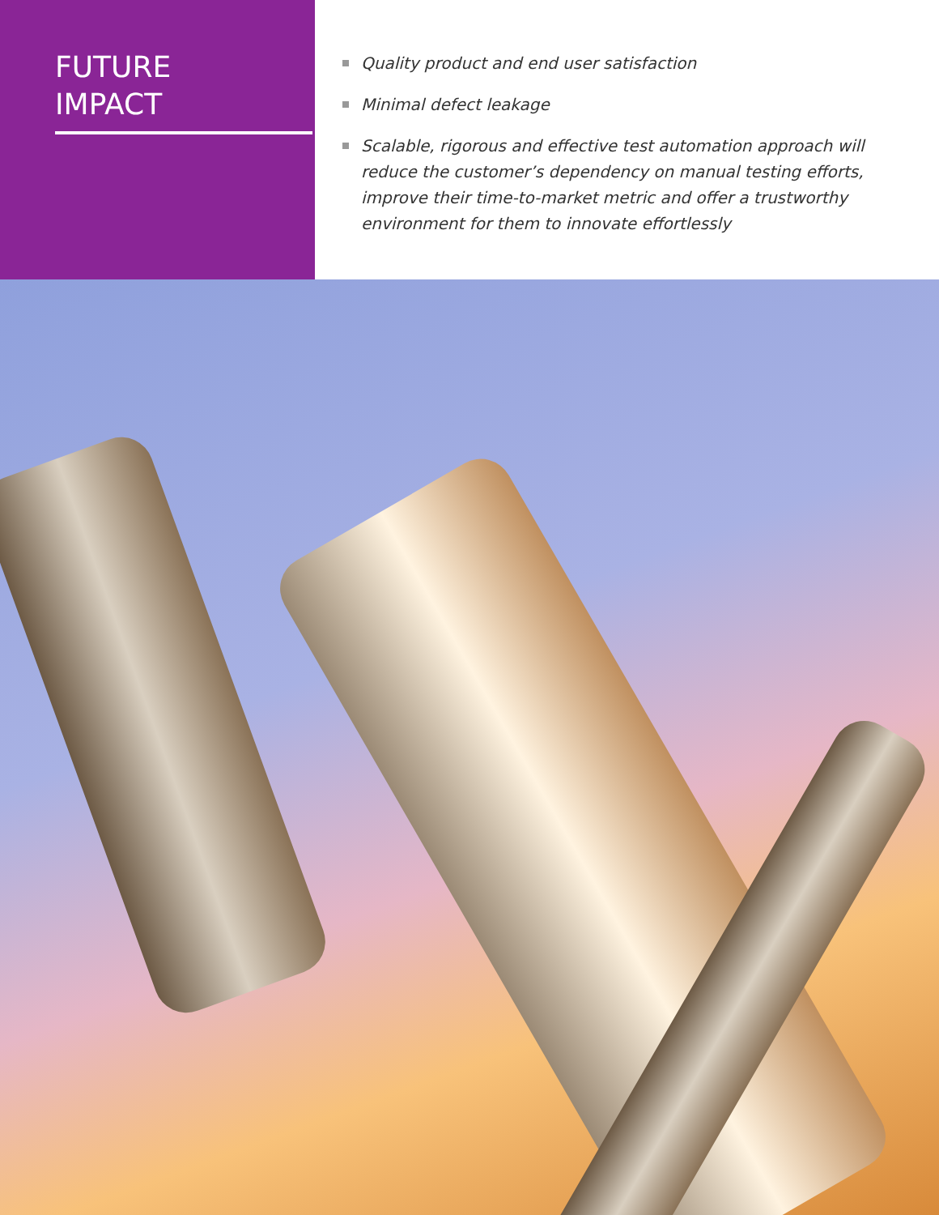FUTURE
IMPACT
Quality product and end user satisfaction
Minimal defect leakage
Scalable, rigorous and effective test automation approach will reduce the customer’s dependency on manual testing efforts, improve their time-to-market metric and offer a trustworthy environment for them to innovate effortlessly